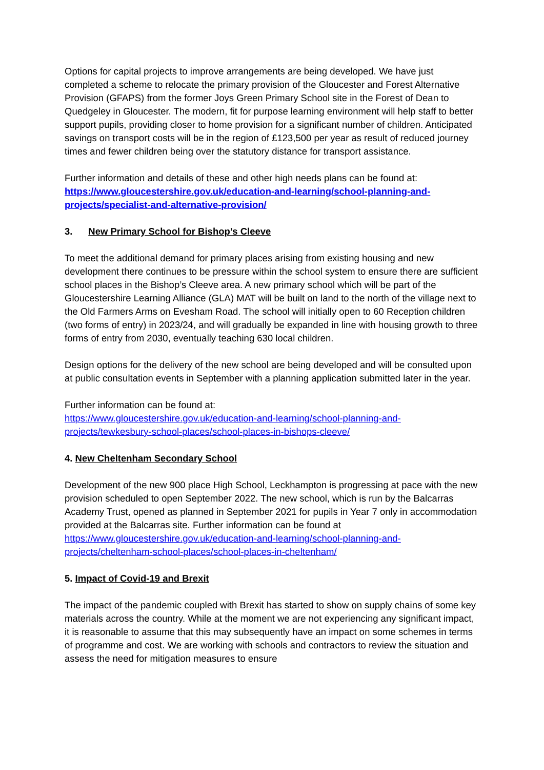Options for capital projects to improve arrangements are being developed. We have just completed a scheme to relocate the primary provision of the Gloucester and Forest Alternative Provision (GFAPS) from the former Joys Green Primary School site in the Forest of Dean to Quedgeley in Gloucester. The modern, fit for purpose learning environment will help staff to better support pupils, providing closer to home provision for a significant number of children. Anticipated savings on transport costs will be in the region of £123,500 per year as result of reduced journey times and fewer children being over the statutory distance for transport assistance.
Further information and details of these and other high needs plans can be found at: https://www.gloucestershire.gov.uk/education-and-learning/school-planning-and-projects/specialist-and-alternative-provision/
3. New Primary School for Bishop’s Cleeve
To meet the additional demand for primary places arising from existing housing and new development there continues to be pressure within the school system to ensure there are sufficient school places in the Bishop’s Cleeve area. A new primary school which will be part of the Gloucestershire Learning Alliance (GLA) MAT will be built on land to the north of the village next to the Old Farmers Arms on Evesham Road. The school will initially open to 60 Reception children (two forms of entry) in 2023/24, and will gradually be expanded in line with housing growth to three forms of entry from 2030, eventually teaching 630 local children.
Design options for the delivery of the new school are being developed and will be consulted upon at public consultation events in September with a planning application submitted later in the year.
Further information can be found at:
https://www.gloucestershire.gov.uk/education-and-learning/school-planning-and-projects/tewkesbury-school-places/school-places-in-bishops-cleeve/
4. New Cheltenham Secondary School
Development of the new 900 place High School, Leckhampton is progressing at pace with the new provision scheduled to open September 2022. The new school, which is run by the Balcarras Academy Trust, opened as planned in September 2021 for pupils in Year 7 only in accommodation provided at the Balcarras site. Further information can be found at https://www.gloucestershire.gov.uk/education-and-learning/school-planning-and-projects/cheltenham-school-places/school-places-in-cheltenham/
5. Impact of Covid-19 and Brexit
The impact of the pandemic coupled with Brexit has started to show on supply chains of some key materials across the country. While at the moment we are not experiencing any significant impact, it is reasonable to assume that this may subsequently have an impact on some schemes in terms of programme and cost. We are working with schools and contractors to review the situation and assess the need for mitigation measures to ensure